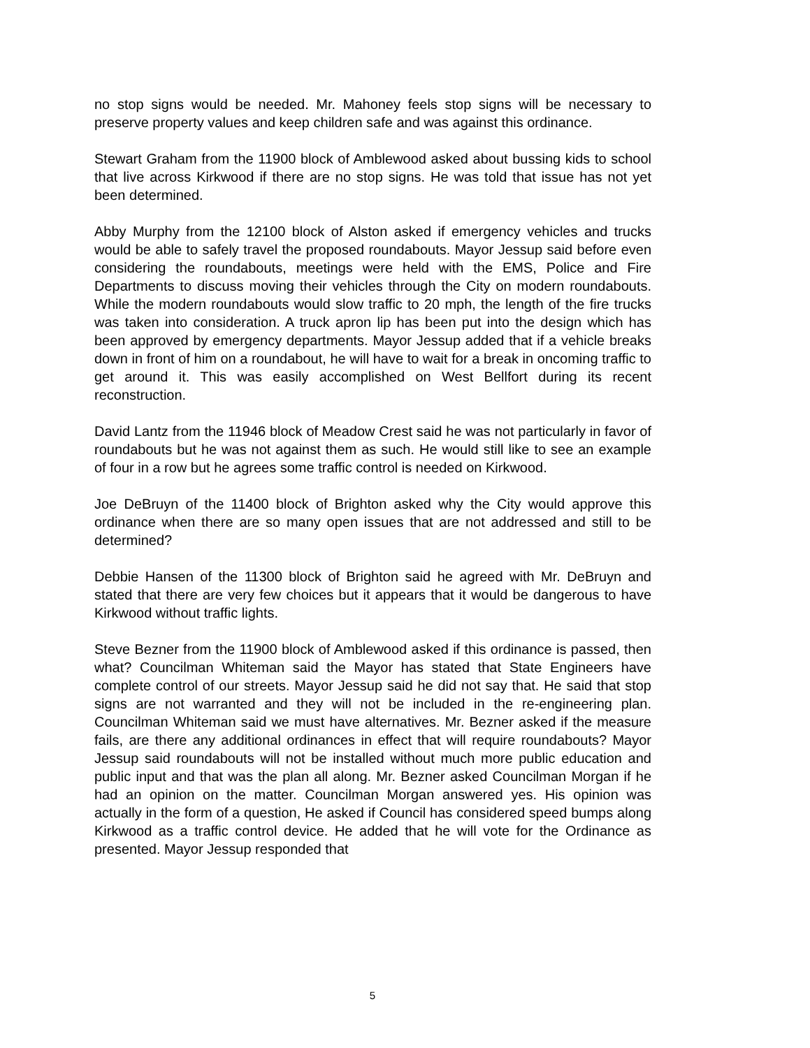no stop signs would be needed. Mr. Mahoney feels stop signs will be necessary to preserve property values and keep children safe and was against this ordinance.
Stewart Graham from the 11900 block of Amblewood asked about bussing kids to school that live across Kirkwood if there are no stop signs. He was told that issue has not yet been determined.
Abby Murphy from the 12100 block of Alston asked if emergency vehicles and trucks would be able to safely travel the proposed roundabouts. Mayor Jessup said before even considering the roundabouts, meetings were held with the EMS, Police and Fire Departments to discuss moving their vehicles through the City on modern roundabouts. While the modern roundabouts would slow traffic to 20 mph, the length of the fire trucks was taken into consideration. A truck apron lip has been put into the design which has been approved by emergency departments. Mayor Jessup added that if a vehicle breaks down in front of him on a roundabout, he will have to wait for a break in oncoming traffic to get around it. This was easily accomplished on West Bellfort during its recent reconstruction.
David Lantz from the 11946 block of Meadow Crest said he was not particularly in favor of roundabouts but he was not against them as such. He would still like to see an example of four in a row but he agrees some traffic control is needed on Kirkwood.
Joe DeBruyn of the 11400 block of Brighton asked why the City would approve this ordinance when there are so many open issues that are not addressed and still to be determined?
Debbie Hansen of the 11300 block of Brighton said he agreed with Mr. DeBruyn and stated that there are very few choices but it appears that it would be dangerous to have Kirkwood without traffic lights.
Steve Bezner from the 11900 block of Amblewood asked if this ordinance is passed, then what? Councilman Whiteman said the Mayor has stated that State Engineers have complete control of our streets. Mayor Jessup said he did not say that. He said that stop signs are not warranted and they will not be included in the re-engineering plan. Councilman Whiteman said we must have alternatives. Mr. Bezner asked if the measure fails, are there any additional ordinances in effect that will require roundabouts? Mayor Jessup said roundabouts will not be installed without much more public education and public input and that was the plan all along. Mr. Bezner asked Councilman Morgan if he had an opinion on the matter. Councilman Morgan answered yes. His opinion was actually in the form of a question, He asked if Council has considered speed bumps along Kirkwood as a traffic control device. He added that he will vote for the Ordinance as presented. Mayor Jessup responded that
5